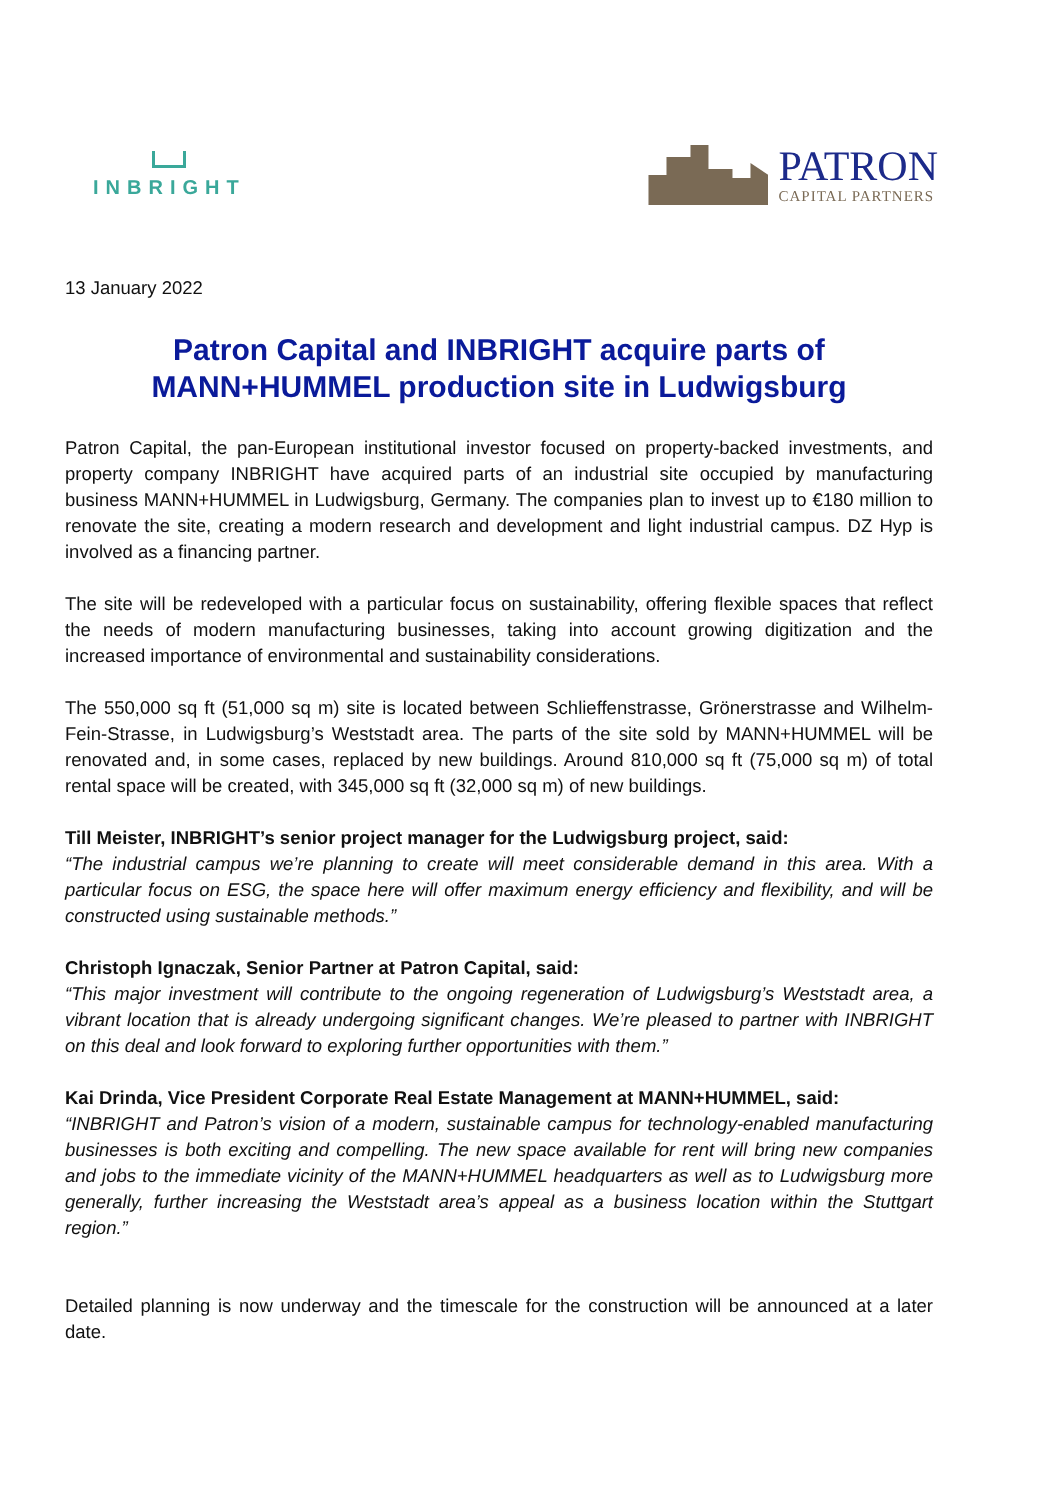INBRIGHT
PATRON
CAPITAL PARTNERS
13 January 2022
Patron Capital and INBRIGHT acquire parts of MANN+HUMMEL production site in Ludwigsburg
Patron Capital, the pan-European institutional investor focused on property-backed investments, and property company INBRIGHT have acquired parts of an industrial site occupied by manufacturing business MANN+HUMMEL in Ludwigsburg, Germany. The companies plan to invest up to €180 million to renovate the site, creating a modern research and development and light industrial campus. DZ Hyp is involved as a financing partner.
The site will be redeveloped with a particular focus on sustainability, offering flexible spaces that reflect the needs of modern manufacturing businesses, taking into account growing digitization and the increased importance of environmental and sustainability considerations.
The 550,000 sq ft (51,000 sq m) site is located between Schlieffenstrasse, Grönerstrasse and Wilhelm-Fein-Strasse, in Ludwigsburg’s Weststadt area. The parts of the site sold by MANN+HUMMEL will be renovated and, in some cases, replaced by new buildings. Around 810,000 sq ft (75,000 sq m) of total rental space will be created, with 345,000 sq ft (32,000 sq m) of new buildings.
Till Meister, INBRIGHT’s senior project manager for the Ludwigsburg project, said:
“The industrial campus we’re planning to create will meet considerable demand in this area. With a particular focus on ESG, the space here will offer maximum energy efficiency and flexibility, and will be constructed using sustainable methods.”
Christoph Ignaczak, Senior Partner at Patron Capital, said:
“This major investment will contribute to the ongoing regeneration of Ludwigsburg’s Weststadt area, a vibrant location that is already undergoing significant changes. We’re pleased to partner with INBRIGHT on this deal and look forward to exploring further opportunities with them.”
Kai Drinda, Vice President Corporate Real Estate Management at MANN+HUMMEL, said:
“INBRIGHT and Patron’s vision of a modern, sustainable campus for technology-enabled manufacturing businesses is both exciting and compelling. The new space available for rent will bring new companies and jobs to the immediate vicinity of the MANN+HUMMEL headquarters as well as to Ludwigsburg more generally, further increasing the Weststadt area’s appeal as a business location within the Stuttgart region.”
Detailed planning is now underway and the timescale for the construction will be announced at a later date.